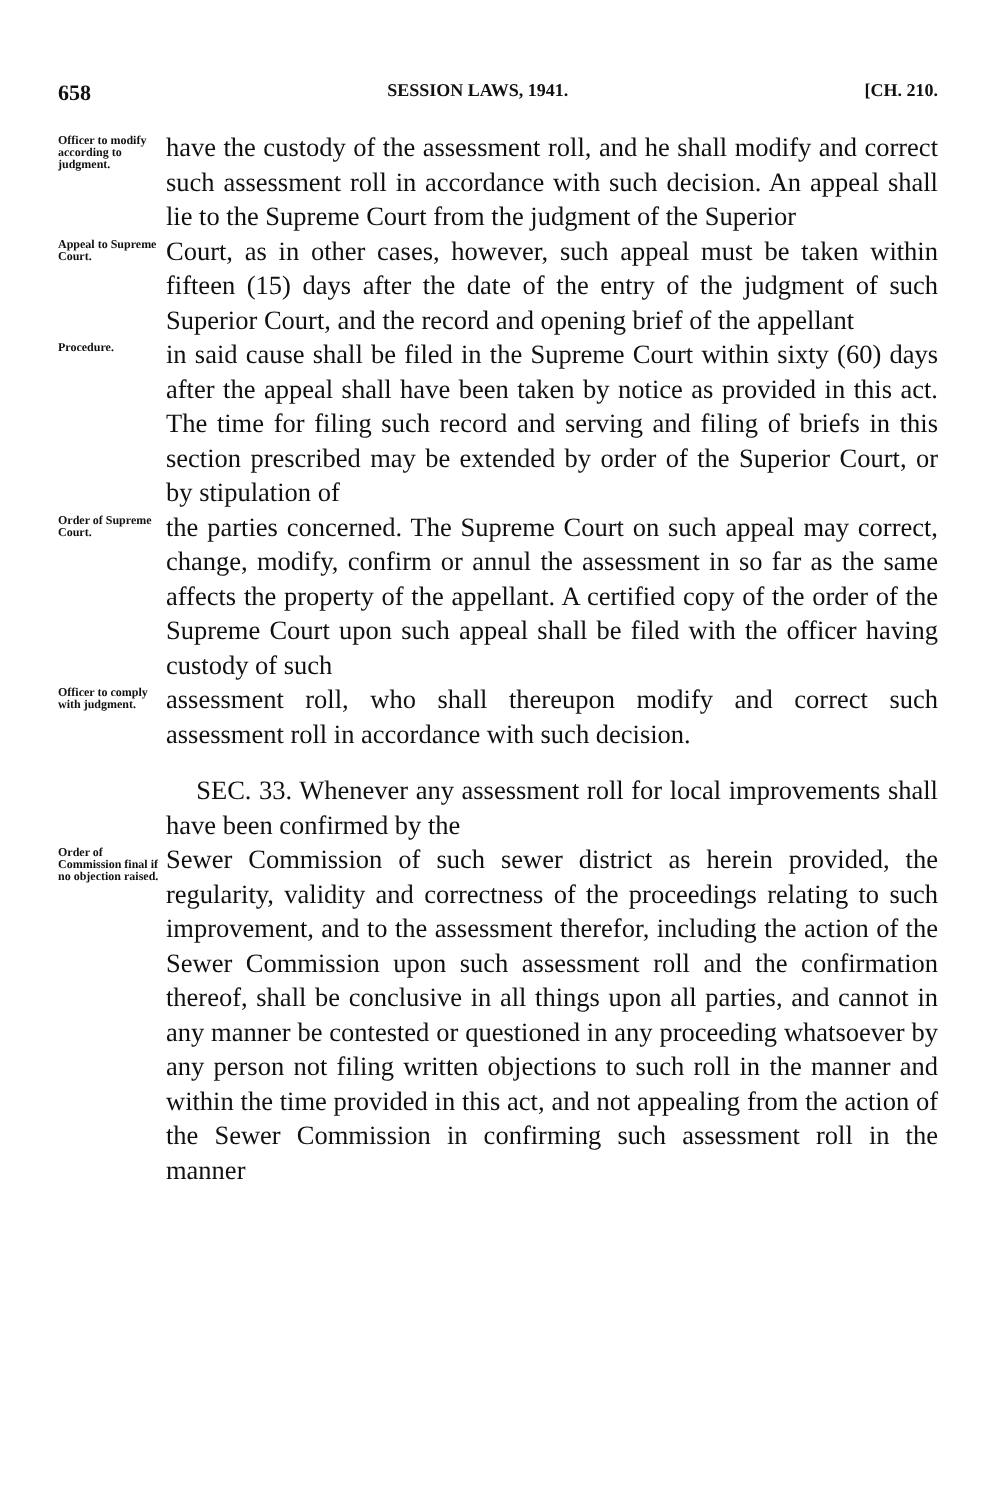658 SESSION LAWS, 1941. [CH. 210.
Officer to modify according to judgment.
have the custody of the assessment roll, and he shall modify and correct such assessment roll in accordance with such decision. An appeal shall lie to the Supreme Court from the judgment of the Superior
Appeal to Supreme Court.
Court, as in other cases, however, such appeal must be taken within fifteen (15) days after the date of the entry of the judgment of such Superior Court, and the record and opening brief of the appellant
Procedure.
in said cause shall be filed in the Supreme Court within sixty (60) days after the appeal shall have been taken by notice as provided in this act. The time for filing such record and serving and filing of briefs in this section prescribed may be extended by order of the Superior Court, or by stipulation of
Order of Supreme Court.
the parties concerned. The Supreme Court on such appeal may correct, change, modify, confirm or annul the assessment in so far as the same affects the property of the appellant. A certified copy of the order of the Supreme Court upon such appeal shall be filed with the officer having custody of such
Officer to comply with judgment.
assessment roll, who shall thereupon modify and correct such assessment roll in accordance with such decision.
SEC. 33. Whenever any assessment roll for local improvements shall have been confirmed by the
Order of Commission final if no objection raised.
Sewer Commission of such sewer district as herein provided, the regularity, validity and correctness of the proceedings relating to such improvement, and to the assessment therefor, including the action of the Sewer Commission upon such assessment roll and the confirmation thereof, shall be conclusive in all things upon all parties, and cannot in any manner be contested or questioned in any proceeding whatsoever by any person not filing written objections to such roll in the manner and within the time provided in this act, and not appealing from the action of the Sewer Commission in confirming such assessment roll in the manner